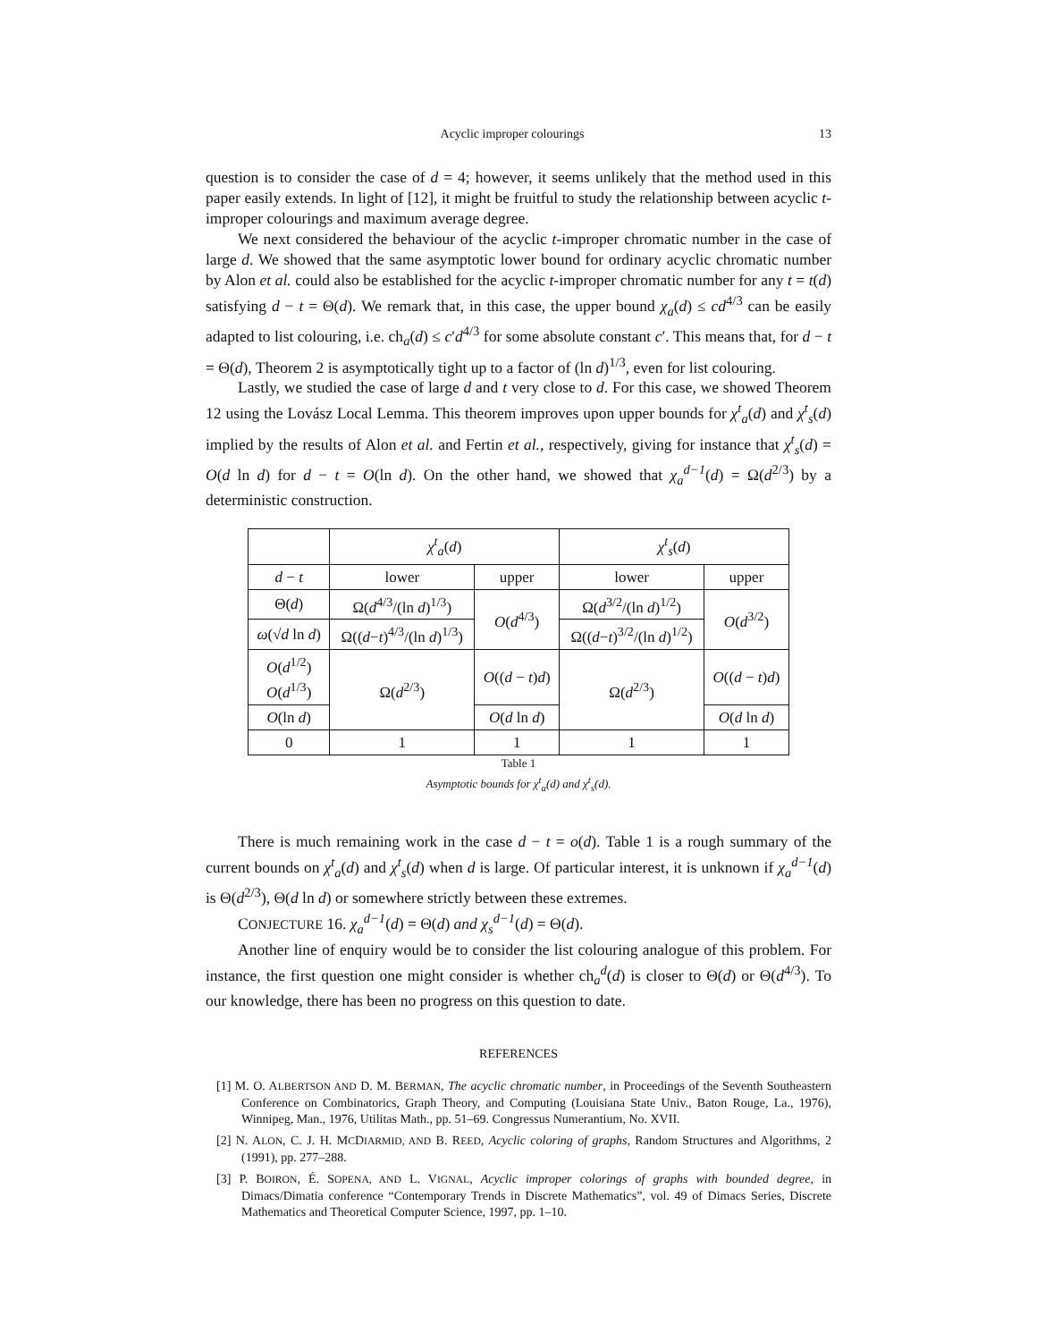Acyclic improper colourings 13
question is to consider the case of d = 4; however, it seems unlikely that the method used in this paper easily extends. In light of [12], it might be fruitful to study the relationship between acyclic t-improper colourings and maximum average degree.
We next considered the behaviour of the acyclic t-improper chromatic number in the case of large d. We showed that the same asymptotic lower bound for ordinary acyclic chromatic number by Alon et al. could also be established for the acyclic t-improper chromatic number for any t = t(d) satisfying d − t = Θ(d). We remark that, in this case, the upper bound χ<sub>a</sub>(d) ≤ cd<sup>4/3</sup> can be easily adapted to list colouring, i.e. ch<sub>a</sub>(d) ≤ c′d<sup>4/3</sup> for some absolute constant c′. This means that, for d − t = Θ(d), Theorem 2 is asymptotically tight up to a factor of (ln d)<sup>1/3</sup>, even for list colouring.
Lastly, we studied the case of large d and t very close to d. For this case, we showed Theorem 12 using the Lovász Local Lemma. This theorem improves upon upper bounds for χ<sup>t</sup><sub>a</sub>(d) and χ<sup>t</sup><sub>s</sub>(d) implied by the results of Alon et al. and Fertin et al., respectively, giving for instance that χ<sup>t</sup><sub>s</sub>(d) = O(d ln d) for d − t = O(ln d). On the other hand, we showed that χ<sub>a</sub><sup>d−1</sup>(d) = Ω(d<sup>2/3</sup>) by a deterministic construction.
| | χ<sup>t</sup><sub>a</sub> ( d ) | | χ<sup>t</sup><sub>s</sub> ( d ) | |
| --- | --- | --- | --- | --- |
| d − t | lower | upper | lower | upper |
| Θ( d ) | Ω( d<sup>4/3</sup>/(ln d )<sup>1/3</sup>) | O ( d<sup>4/3</sup>) | Ω( d<sup>3/2</sup>/(ln d )<sup>1/2</sup>) | O ( d<sup>3/2</sup>) |
| ω (√ d ln d ) | Ω(( d − t )<sup>4/3</sup>/(ln d )<sup>1/3</sup>) | | Ω(( d − t )<sup>3/2</sup>/(ln d )<sup>1/2</sup>) | |
| O ( d<sup>1/2</sup>) O ( d<sup>1/3</sup>) | Ω( d<sup>2/3</sup>) | O (( d − t ) d ) | Ω( d<sup>2/3</sup>) | O (( d − t ) d ) |
| O (ln d ) | | O ( d ln d ) | | O ( d ln d ) |
| 0 | 1 | 1 | 1 | 1 |
Table 1
Asymptotic bounds for χ<sup>t</sup><sub>a</sub>(d) and χ<sup>t</sup><sub>s</sub>(d).
There is much remaining work in the case d − t = o(d). Table 1 is a rough summary of the current bounds on χ<sup>t</sup><sub>a</sub>(d) and χ<sup>t</sup><sub>s</sub>(d) when d is large. Of particular interest, it is unknown if χ<sub>a</sub><sup>d−1</sup>(d) is Θ(d<sup>2/3</sup>), Θ(d ln d) or somewhere strictly between these extremes.
CONJECTURE 16. χ<sub>a</sub><sup>d−1</sup>(d) = Θ(d) and χ<sub>s</sub><sup>d−1</sup>(d) = Θ(d).
Another line of enquiry would be to consider the list colouring analogue of this problem. For instance, the first question one might consider is whether ch<sub>a</sub><sup>d</sup>(d) is closer to Θ(d) or Θ(d<sup>4/3</sup>). To our knowledge, there has been no progress on this question to date.
REFERENCES
[1] M. O. ALBERTSON AND D. M. BERMAN, The acyclic chromatic number, in Proceedings of the Seventh Southeastern Conference on Combinatorics, Graph Theory, and Computing (Louisiana State Univ., Baton Rouge, La., 1976), Winnipeg, Man., 1976, Utilitas Math., pp. 51–69. Congressus Numerantium, No. XVII.
[2] N. ALON, C. J. H. MCDIARMID, AND B. REED, Acyclic coloring of graphs, Random Structures and Algorithms, 2 (1991), pp. 277–288.
[3] P. BOIRON, É. SOPENA, AND L. VIGNAL, Acyclic improper colorings of graphs with bounded degree, in Dimacs/Dimatia conference “Contemporary Trends in Discrete Mathematics”, vol. 49 of Dimacs Series, Discrete Mathematics and Theoretical Computer Science, 1997, pp. 1–10.